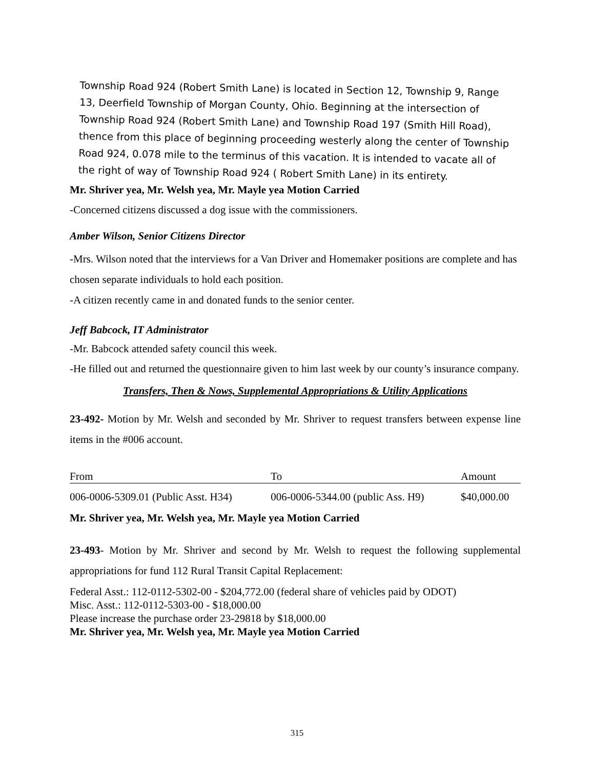Township Road 924 (Robert Smith Lane) is located in Section 12, Township 9, Range 13, Deerfield Township of Morgan County, Ohio. Beginning at the intersection of Township Road 924 (Robert Smith Lane) and Township Road 197 (Smith Hill Road), thence from this place of beginning proceeding westerly along the center of Township Road 924, 0.078 mile to the terminus of this vacation. It is intended to vacate all of the right of way of Township Road 924 ( Robert Smith Lane) in its entirety.
Mr. Shriver yea, Mr. Welsh yea, Mr. Mayle yea Motion Carried
-Concerned citizens discussed a dog issue with the commissioners.
Amber Wilson, Senior Citizens Director
-Mrs. Wilson noted that the interviews for a Van Driver and Homemaker positions are complete and has chosen separate individuals to hold each position.
-A citizen recently came in and donated funds to the senior center.
Jeff Babcock, IT Administrator
-Mr. Babcock attended safety council this week.
-He filled out and returned the questionnaire given to him last week by our county’s insurance company.
Transfers, Then & Nows, Supplemental Appropriations & Utility Applications
23-492- Motion by Mr. Welsh and seconded by Mr. Shriver to request transfers between expense line items in the #006 account.
| From | To | Amount |
| --- | --- | --- |
| 006-0006-5309.01 (Public Asst. H34) | 006-0006-5344.00 (public Ass. H9) | $40,000.00 |
Mr. Shriver yea, Mr. Welsh yea, Mr. Mayle yea Motion Carried
23-493- Motion by Mr. Shriver and second by Mr. Welsh to request the following supplemental appropriations for fund 112 Rural Transit Capital Replacement:
Federal Asst.: 112-0112-5302-00 - $204,772.00 (federal share of vehicles paid by ODOT)
Misc. Asst.: 112-0112-5303-00 - $18,000.00
Please increase the purchase order 23-29818 by $18,000.00
Mr. Shriver yea, Mr. Welsh yea, Mr. Mayle yea Motion Carried
315